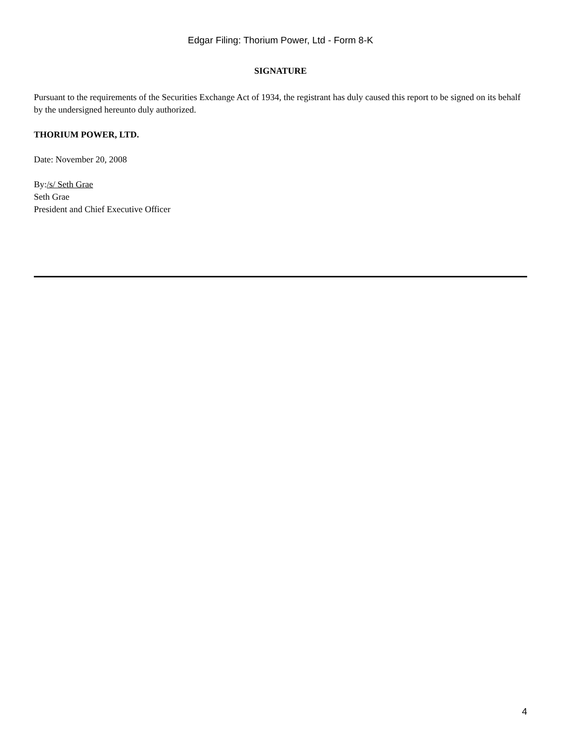Edgar Filing: Thorium Power, Ltd - Form 8-K
SIGNATURE
Pursuant to the requirements of the Securities Exchange Act of 1934, the registrant has duly caused this report to be signed on its behalf by the undersigned hereunto duly authorized.
THORIUM POWER, LTD.
Date: November 20, 2008
By:/s/ Seth Grae
Seth Grae
President and Chief Executive Officer
4